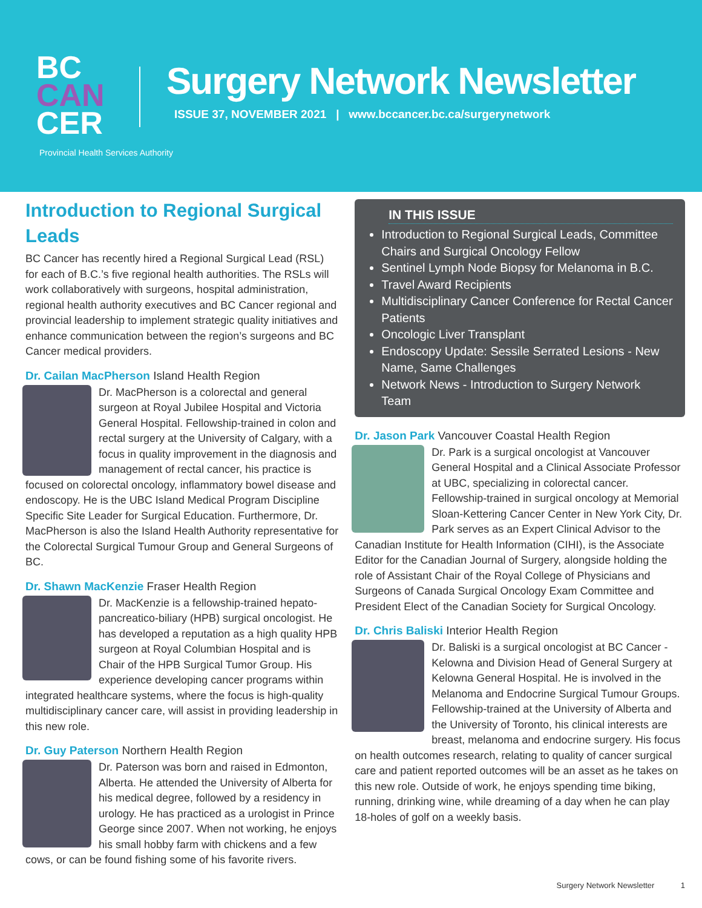BC
CAN
CER
Provincial Health Services Authority
Surgery Network Newsletter
ISSUE 37, NOVEMBER 2021 | www.bccancer.bc.ca/surgerynetwork
Introduction to Regional Surgical Leads
BC Cancer has recently hired a Regional Surgical Lead (RSL) for each of B.C.’s five regional health authorities. The RSLs will work collaboratively with surgeons, hospital administration, regional health authority executives and BC Cancer regional and provincial leadership to implement strategic quality initiatives and enhance communication between the region’s surgeons and BC Cancer medical providers.
Dr. Cailan MacPherson Island Health Region
Dr. MacPherson is a colorectal and general surgeon at Royal Jubilee Hospital and Victoria General Hospital. Fellowship-trained in colon and rectal surgery at the University of Calgary, with a focus in quality improvement in the diagnosis and management of rectal cancer, his practice is focused on colorectal oncology, inflammatory bowel disease and endoscopy. He is the UBC Island Medical Program Discipline Specific Site Leader for Surgical Education. Furthermore, Dr. MacPherson is also the Island Health Authority representative for the Colorectal Surgical Tumour Group and General Surgeons of BC.
Dr. Shawn MacKenzie Fraser Health Region
Dr. MacKenzie is a fellowship-trained hepato-pancreatico-biliary (HPB) surgical oncologist. He has developed a reputation as a high quality HPB surgeon at Royal Columbian Hospital and is Chair of the HPB Surgical Tumor Group. His experience developing cancer programs within integrated healthcare systems, where the focus is high-quality multidisciplinary cancer care, will assist in providing leadership in this new role.
Dr. Guy Paterson Northern Health Region
Dr. Paterson was born and raised in Edmonton, Alberta. He attended the University of Alberta for his medical degree, followed by a residency in urology. He has practiced as a urologist in Prince George since 2007. When not working, he enjoys his small hobby farm with chickens and a few cows, or can be found fishing some of his favorite rivers.
IN THIS ISSUE
Introduction to Regional Surgical Leads, Committee Chairs and Surgical Oncology Fellow
Sentinel Lymph Node Biopsy for Melanoma in B.C.
Travel Award Recipients
Multidisciplinary Cancer Conference for Rectal Cancer Patients
Oncologic Liver Transplant
Endoscopy Update: Sessile Serrated Lesions - New Name, Same Challenges
Network News - Introduction to Surgery Network Team
Dr. Jason Park Vancouver Coastal Health Region
Dr. Park is a surgical oncologist at Vancouver General Hospital and a Clinical Associate Professor at UBC, specializing in colorectal cancer. Fellowship-trained in surgical oncology at Memorial Sloan-Kettering Cancer Center in New York City, Dr. Park serves as an Expert Clinical Advisor to the Canadian Institute for Health Information (CIHI), is the Associate Editor for the Canadian Journal of Surgery, alongside holding the role of Assistant Chair of the Royal College of Physicians and Surgeons of Canada Surgical Oncology Exam Committee and President Elect of the Canadian Society for Surgical Oncology.
Dr. Chris Baliski Interior Health Region
Dr. Baliski is a surgical oncologist at BC Cancer - Kelowna and Division Head of General Surgery at Kelowna General Hospital. He is involved in the Melanoma and Endocrine Surgical Tumour Groups. Fellowship-trained at the University of Alberta and the University of Toronto, his clinical interests are breast, melanoma and endocrine surgery. His focus on health outcomes research, relating to quality of cancer surgical care and patient reported outcomes will be an asset as he takes on this new role. Outside of work, he enjoys spending time biking, running, drinking wine, while dreaming of a day when he can play 18-holes of golf on a weekly basis.
Surgery Network Newsletter 1